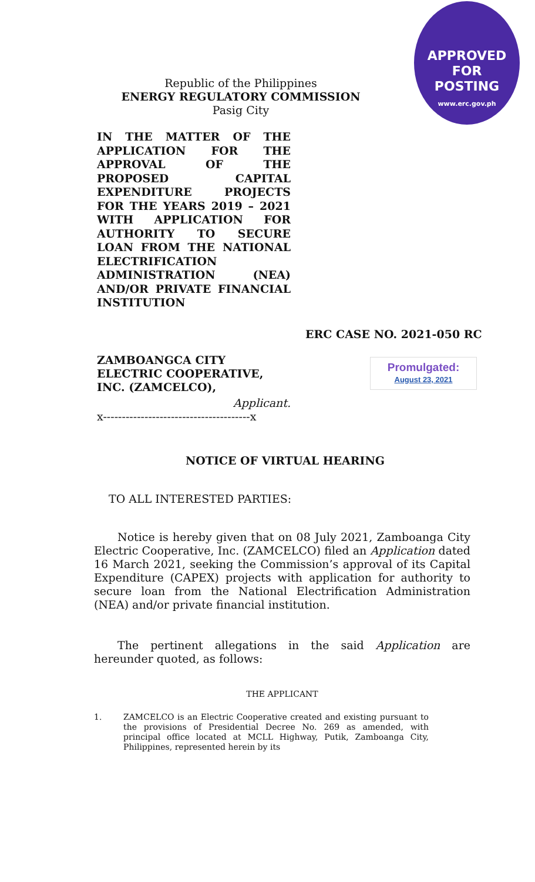APPROVED FOR
POSTING
www.erc.gov.ph
Republic of the Philippines
ENERGY REGULATORY COMMISSION
Pasig City
IN THE MATTER OF THE APPLICATION FOR THE APPROVAL OF THE PROPOSED CAPITAL EXPENDITURE PROJECTS FOR THE YEARS 2019 – 2021 WITH APPLICATION FOR AUTHORITY TO SECURE LOAN FROM THE NATIONAL ELECTRIFICATION ADMINISTRATION (NEA) AND/OR PRIVATE FINANCIAL INSTITUTION
ERC CASE NO. 2021-050 RC
ZAMBOANGCA CITY ELECTRIC COOPERATIVE, INC. (ZAMCELCO),
Applicant.
x---------------------------------------x
Promulgated:
August 23, 2021
NOTICE OF VIRTUAL HEARING
TO ALL INTERESTED PARTIES:
Notice is hereby given that on 08 July 2021, Zamboanga City Electric Cooperative, Inc. (ZAMCELCO) filed an Application dated 16 March 2021, seeking the Commission’s approval of its Capital Expenditure (CAPEX) projects with application for authority to secure loan from the National Electrification Administration (NEA) and/or private financial institution.
The pertinent allegations in the said Application are hereunder quoted, as follows:
THE APPLICANT
1. ZAMCELCO is an Electric Cooperative created and existing pursuant to the provisions of Presidential Decree No. 269 as amended, with principal office located at MCLL Highway, Putik, Zamboanga City, Philippines, represented herein by its